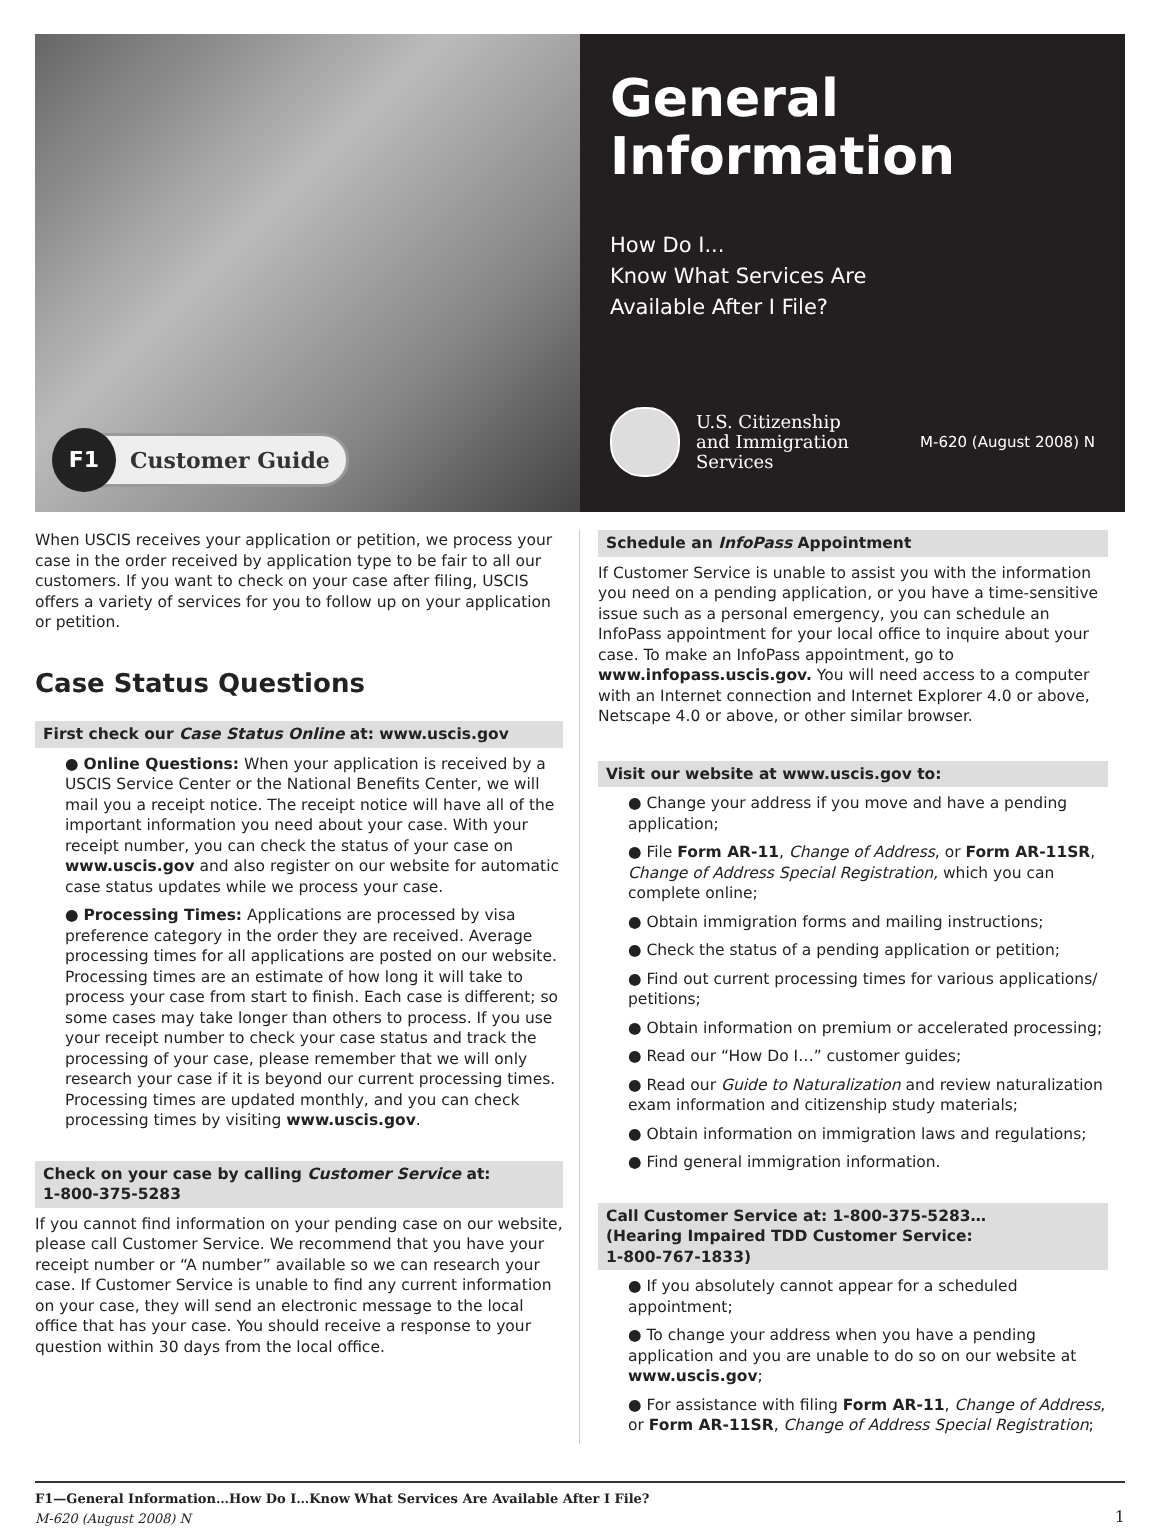F1
Customer Guide
General Information
How Do I...
Know What Services Are
Available After I File?
U.S. Citizenship
and Immigration
Services
M-620 (August 2008) N
When USCIS receives your application or petition, we process your case in the order received by application type to be fair to all our customers. If you want to check on your case after filing, USCIS offers a variety of services for you to follow up on your application or petition.
Case Status Questions
First check our Case Status Online at: www.uscis.gov
● Online Questions: When your application is received by a USCIS Service Center or the National Benefits Center, we will mail you a receipt notice. The receipt notice will have all of the important information you need about your case. With your receipt number, you can check the status of your case on www.uscis.gov and also register on our website for automatic case status updates while we process your case.
● Processing Times: Applications are processed by visa preference category in the order they are received. Average processing times for all applications are posted on our website. Processing times are an estimate of how long it will take to process your case from start to finish. Each case is different; so some cases may take longer than others to process. If you use your receipt number to check your case status and track the processing of your case, please remember that we will only research your case if it is beyond our current processing times. Processing times are updated monthly, and you can check processing times by visiting www.uscis.gov.
Check on your case by calling Customer Service at:
1-800-375-5283
If you cannot find information on your pending case on our website, please call Customer Service. We recommend that you have your receipt number or “A number” available so we can research your case. If Customer Service is unable to find any current information on your case, they will send an electronic message to the local office that has your case. You should receive a response to your question within 30 days from the local office.
Schedule an InfoPass Appointment
If Customer Service is unable to assist you with the information you need on a pending application, or you have a time-sensitive issue such as a personal emergency, you can schedule an InfoPass appointment for your local office to inquire about your case. To make an InfoPass appointment, go to www.infopass.uscis.gov. You will need access to a computer with an Internet connection and Internet Explorer 4.0 or above, Netscape 4.0 or above, or other similar browser.
Visit our website at www.uscis.gov to:
● Change your address if you move and have a pending application;
● File Form AR-11, Change of Address, or Form AR-11SR, Change of Address Special Registration, which you can complete online;
● Obtain immigration forms and mailing instructions;
● Check the status of a pending application or petition;
● Find out current processing times for various applications/ petitions;
● Obtain information on premium or accelerated processing;
● Read our “How Do I…” customer guides;
● Read our Guide to Naturalization and review naturalization exam information and citizenship study materials;
● Obtain information on immigration laws and regulations;
● Find general immigration information.
Call Customer Service at: 1-800-375-5283…
(Hearing Impaired TDD Customer Service:
1-800-767-1833)
● If you absolutely cannot appear for a scheduled appointment;
● To change your address when you have a pending application and you are unable to do so on our website at www.uscis.gov;
● For assistance with filing Form AR-11, Change of Address, or Form AR-11SR, Change of Address Special Registration;
F1—General Information…How Do I…Know What Services Are Available After I File?
M-620 (August 2008) N
1